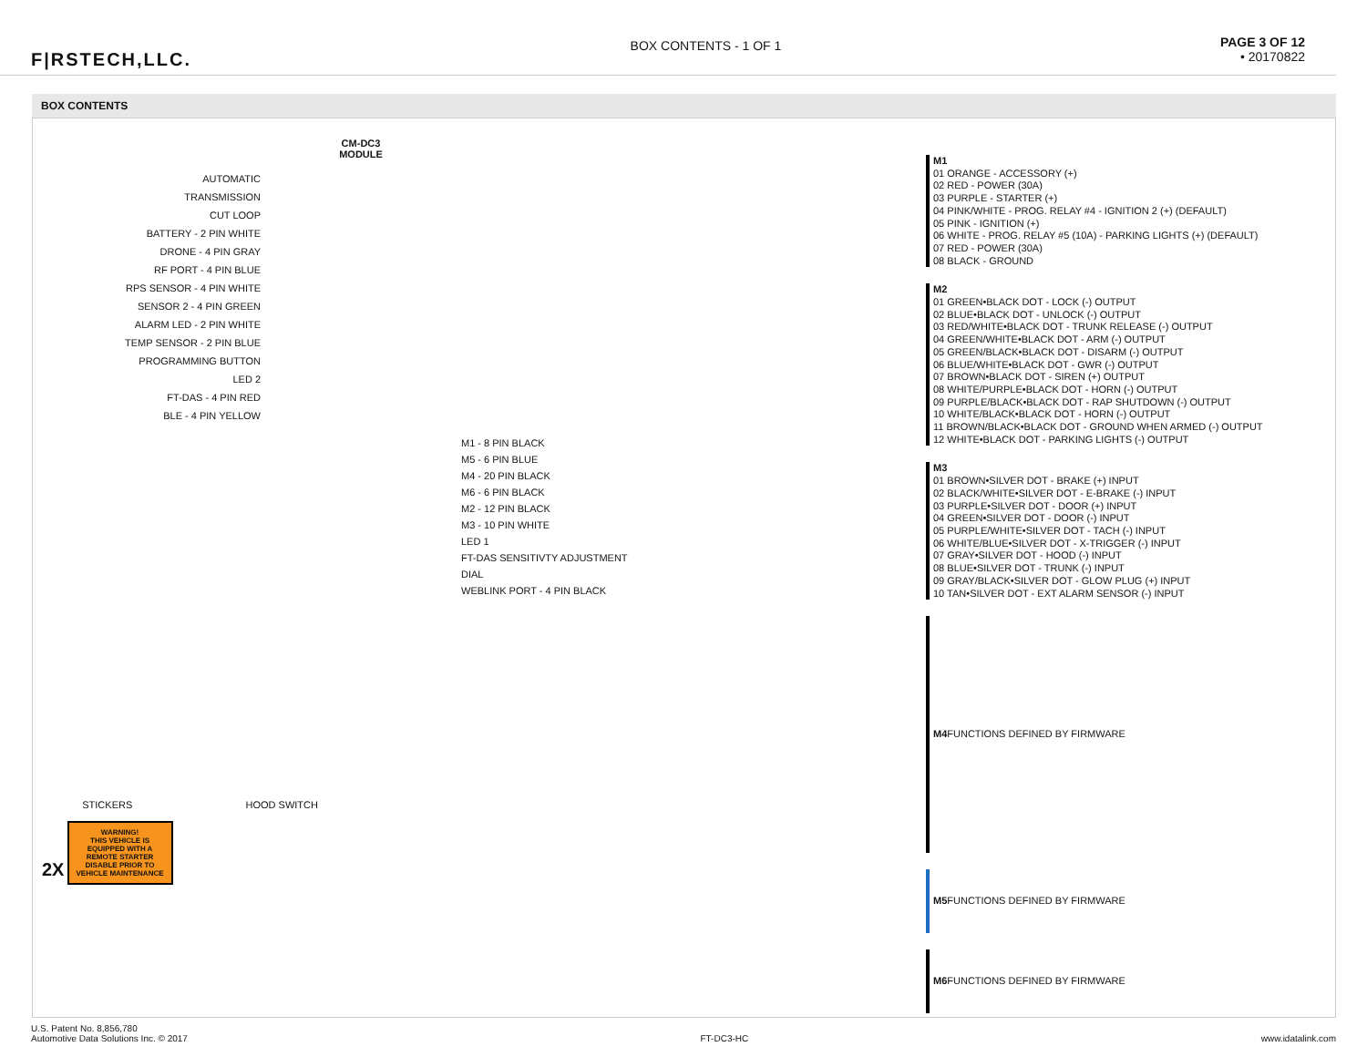F|RSTECH,LLC.
BOX CONTENTS - 1 OF 1
PAGE 3 OF 12
• 20170822
BOX CONTENTS
CM-DC3
MODULE
AUTOMATIC
TRANSMISSION
CUT LOOP
BATTERY - 2 PIN WHITE
DRONE - 4 PIN GRAY
RF PORT - 4 PIN BLUE
RPS SENSOR - 4 PIN WHITE
SENSOR 2 - 4 PIN GREEN
ALARM LED - 2 PIN WHITE
TEMP SENSOR - 2 PIN BLUE
PROGRAMMING BUTTON
LED 2
FT-DAS - 4 PIN RED
BLE - 4 PIN YELLOW
M1 - 8 PIN BLACK
M5 - 6 PIN BLUE
M4 - 20 PIN BLACK
M6 - 6 PIN BLACK
M2 - 12 PIN BLACK
M3 - 10 PIN WHITE
LED 1
FT-DAS SENSITIVTY ADJUSTMENT DIAL
WEBLINK PORT - 4 PIN BLACK
STICKERS
2X WARNING!
THIS VEHICLE IS EQUIPPED WITH A REMOTE STARTER
DISABLE PRIOR TO VEHICLE MAINTENANCE
HOOD SWITCH
M1
01 ORANGE - ACCESSORY (+)
02 RED - POWER (30A)
03 PURPLE - STARTER (+)
04 PINK/WHITE - PROG. RELAY #4 - IGNITION 2 (+) (DEFAULT)
05 PINK - IGNITION (+)
06 WHITE - PROG. RELAY #5 (10A) - PARKING LIGHTS (+) (DEFAULT)
07 RED - POWER (30A)
08 BLACK - GROUND
M2
01 GREEN•BLACK DOT - LOCK (-) OUTPUT
02 BLUE•BLACK DOT - UNLOCK (-) OUTPUT
03 RED/WHITE•BLACK DOT - TRUNK RELEASE (-) OUTPUT
04 GREEN/WHITE•BLACK DOT - ARM (-) OUTPUT
05 GREEN/BLACK•BLACK DOT - DISARM (-) OUTPUT
06 BLUE/WHITE•BLACK DOT - GWR (-) OUTPUT
07 BROWN•BLACK DOT - SIREN (+) OUTPUT
08 WHITE/PURPLE•BLACK DOT - HORN (-) OUTPUT
09 PURPLE/BLACK•BLACK DOT - RAP SHUTDOWN (-) OUTPUT
10 WHITE/BLACK•BLACK DOT - HORN (-) OUTPUT
11 BROWN/BLACK•BLACK DOT - GROUND WHEN ARMED (-) OUTPUT
12 WHITE•BLACK DOT - PARKING LIGHTS (-) OUTPUT
M3
01 BROWN•SILVER DOT - BRAKE (+) INPUT
02 BLACK/WHITE•SILVER DOT - E-BRAKE (-) INPUT
03 PURPLE•SILVER DOT - DOOR (+) INPUT
04 GREEN•SILVER DOT - DOOR (-) INPUT
05 PURPLE/WHITE•SILVER DOT - TACH (-) INPUT
06 WHITE/BLUE•SILVER DOT - X-TRIGGER (-) INPUT
07 GRAY•SILVER DOT - HOOD (-) INPUT
08 BLUE•SILVER DOT - TRUNK (-) INPUT
09 GRAY/BLACK•SILVER DOT - GLOW PLUG (+) INPUT
10 TAN•SILVER DOT - EXT ALARM SENSOR (-) INPUT
M4 FUNCTIONS DEFINED BY FIRMWARE
M5 FUNCTIONS DEFINED BY FIRMWARE
M6 FUNCTIONS DEFINED BY FIRMWARE
U.S. Patent No. 8,856,780
Automotive Data Solutions Inc. © 2017
FT-DC3-HC
www.idatalink.com